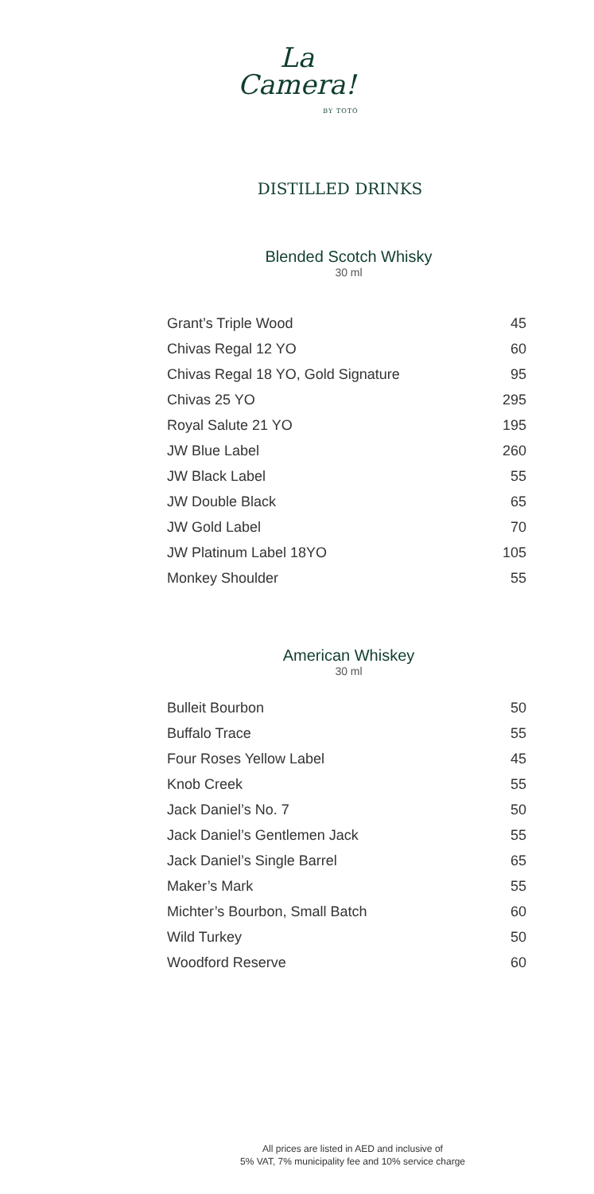La
Camera!
BY TOTÓ
DISTILLED DRINKS
Blended Scotch Whisky
30 ml
| Grant’s Triple Wood | 45 |
| Chivas Regal 12 YO | 60 |
| Chivas Regal 18 YO, Gold Signature | 95 |
| Chivas 25 YO | 295 |
| Royal Salute 21 YO | 195 |
| JW Blue Label | 260 |
| JW Black Label | 55 |
| JW Double Black | 65 |
| JW Gold Label | 70 |
| JW Platinum Label 18YO | 105 |
| Monkey Shoulder | 55 |
American Whiskey
30 ml
| Bulleit Bourbon | 50 |
| Buffalo Trace | 55 |
| Four Roses Yellow Label | 45 |
| Knob Creek | 55 |
| Jack Daniel’s No. 7 | 50 |
| Jack Daniel’s Gentlemen Jack | 55 |
| Jack Daniel’s Single Barrel | 65 |
| Maker’s Mark | 55 |
| Michter’s Bourbon, Small Batch | 60 |
| Wild Turkey | 50 |
| Woodford Reserve | 60 |
All prices are listed in AED and inclusive of
5% VAT, 7% municipality fee and 10% service charge